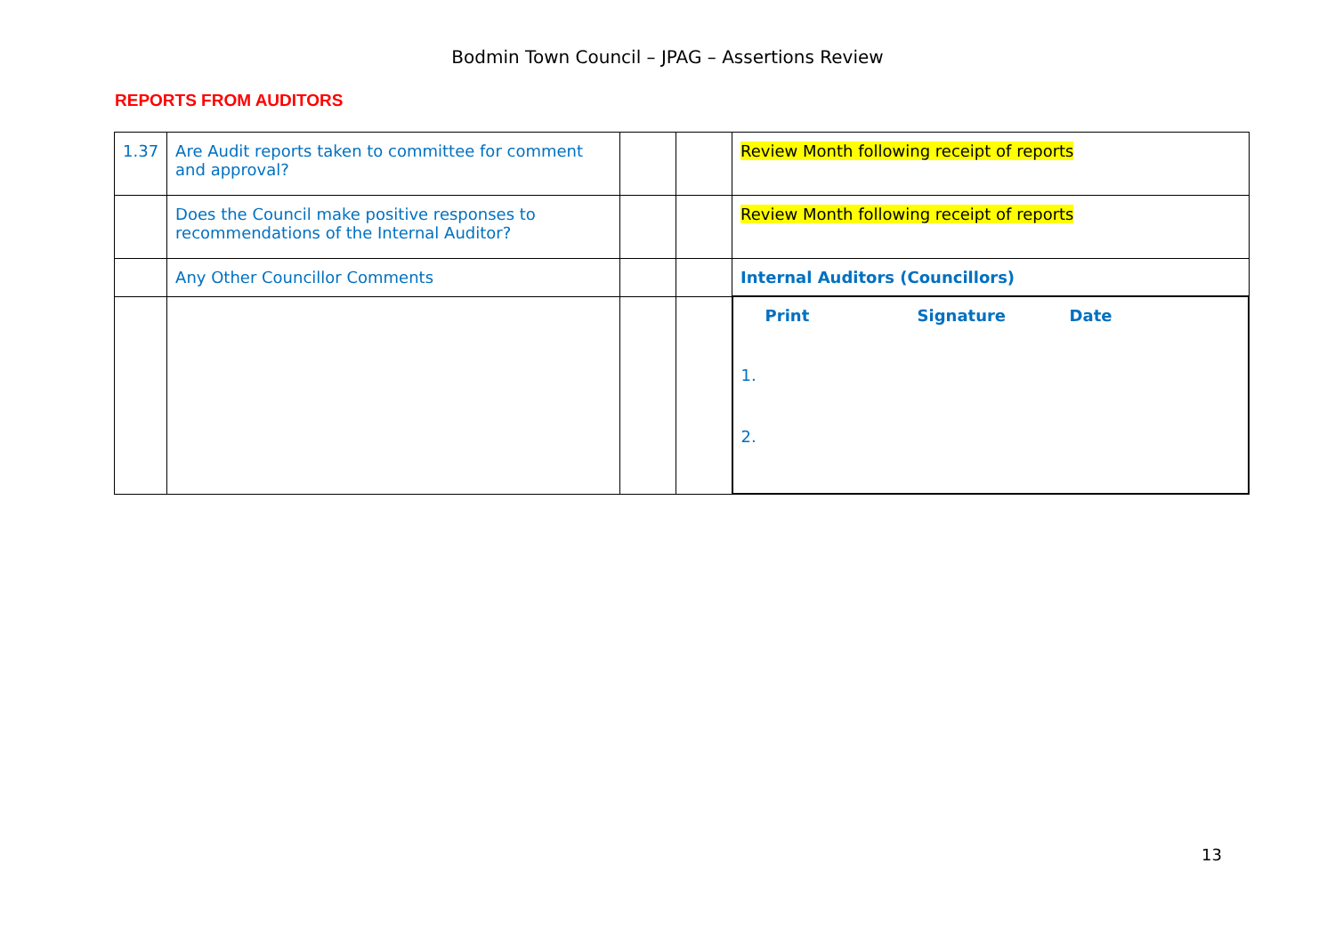Bodmin Town Council – JPAG – Assertions Review
REPORTS FROM AUDITORS
| 1.37 | Are Audit reports taken to committee for comment and approval? | | | Review Month following receipt of reports |
| | Does the Council make positive responses to recommendations of the Internal Auditor? | | | Review Month following receipt of reports |
| | Any Other Councillor Comments | | | Internal Auditors (Councillors) |
| | | | | Print Signature Date 1. 2. |
13